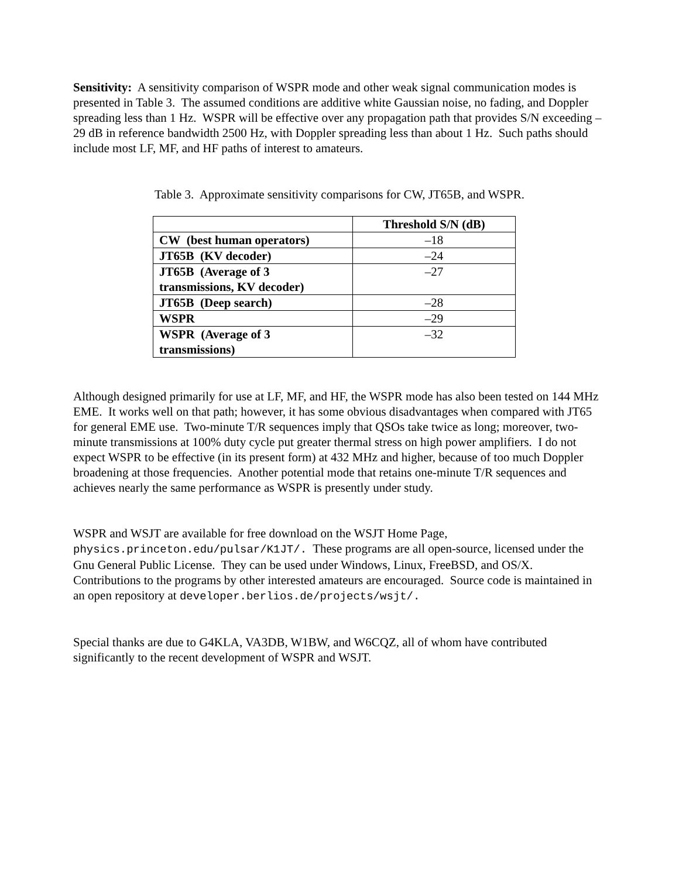Sensitivity: A sensitivity comparison of WSPR mode and other weak signal communication modes is presented in Table 3. The assumed conditions are additive white Gaussian noise, no fading, and Doppler spreading less than 1 Hz. WSPR will be effective over any propagation path that provides S/N exceeding –29 dB in reference bandwidth 2500 Hz, with Doppler spreading less than about 1 Hz. Such paths should include most LF, MF, and HF paths of interest to amateurs.
Table 3. Approximate sensitivity comparisons for CW, JT65B, and WSPR.
| | Threshold S/N (dB) |
| --- | --- |
| CW (best human operators) | –18 |
| JT65B (KV decoder) | –24 |
| JT65B (Average of 3 transmissions, KV decoder) | –27 |
| JT65B (Deep search) | –28 |
| WSPR | –29 |
| WSPR (Average of 3 transmissions) | –32 |
Although designed primarily for use at LF, MF, and HF, the WSPR mode has also been tested on 144 MHz EME. It works well on that path; however, it has some obvious disadvantages when compared with JT65 for general EME use. Two-minute T/R sequences imply that QSOs take twice as long; moreover, two-minute transmissions at 100% duty cycle put greater thermal stress on high power amplifiers. I do not expect WSPR to be effective (in its present form) at 432 MHz and higher, because of too much Doppler broadening at those frequencies. Another potential mode that retains one-minute T/R sequences and achieves nearly the same performance as WSPR is presently under study.
WSPR and WSJT are available for free download on the WSJT Home Page, physics.princeton.edu/pulsar/K1JT/. These programs are all open-source, licensed under the Gnu General Public License. They can be used under Windows, Linux, FreeBSD, and OS/X. Contributions to the programs by other interested amateurs are encouraged. Source code is maintained in an open repository at developer.berlios.de/projects/wsjt/.
Special thanks are due to G4KLA, VA3DB, W1BW, and W6CQZ, all of whom have contributed significantly to the recent development of WSPR and WSJT.